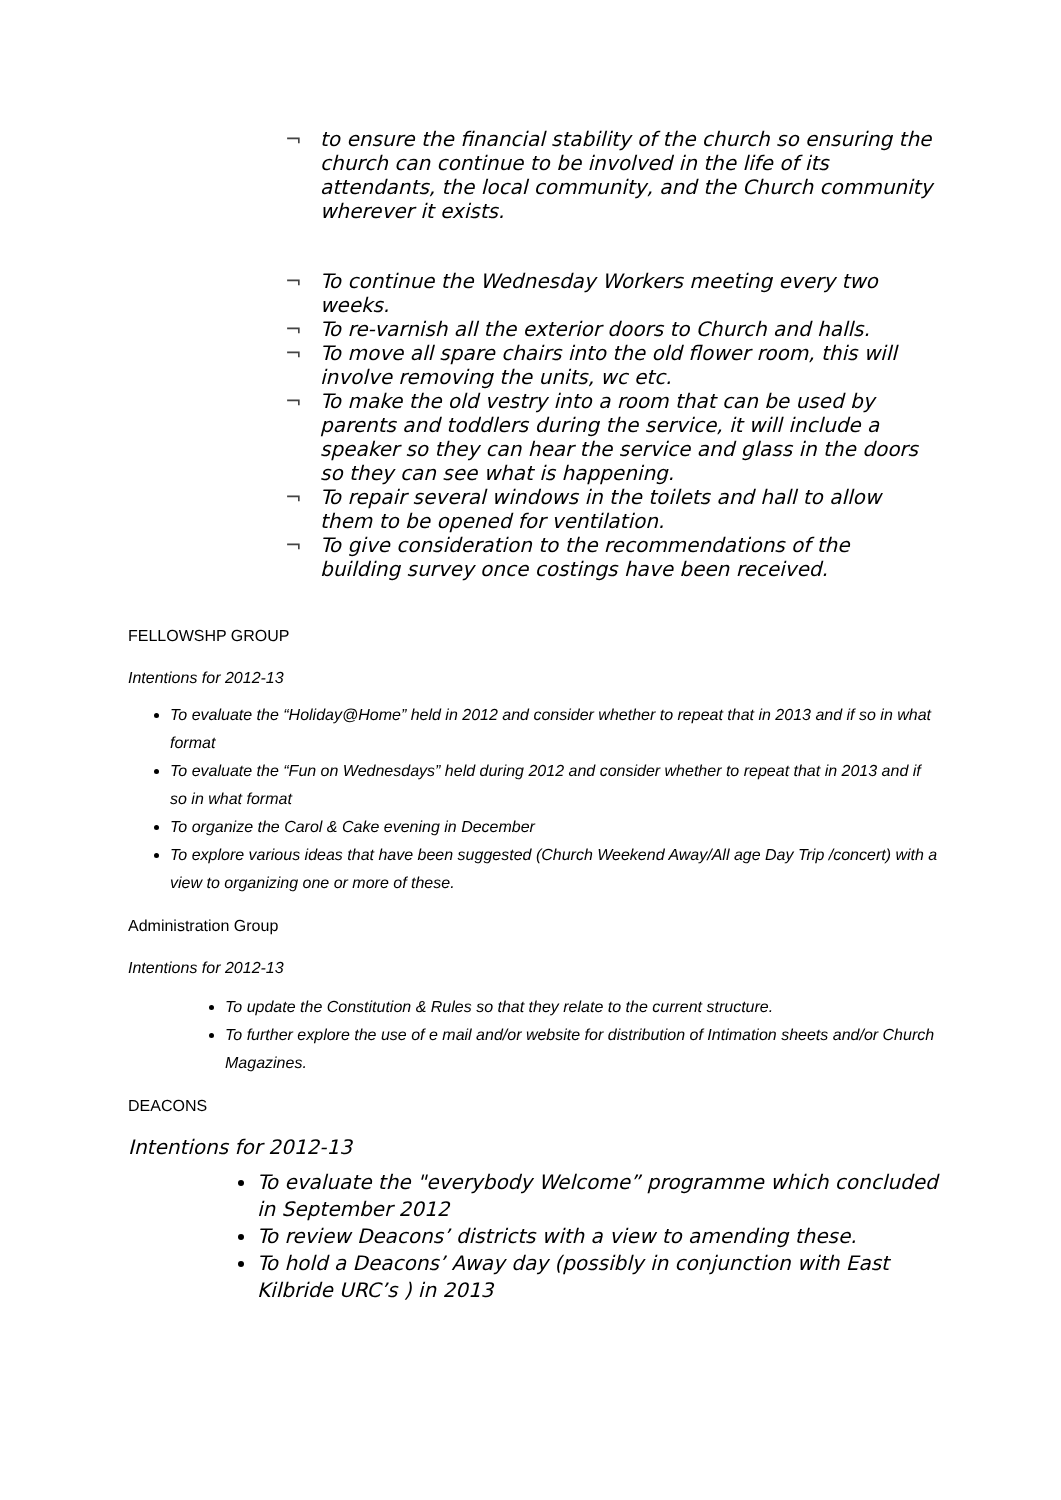¬ to ensure the financial stability of the church so ensuring the church can continue to be involved in the life of its attendants, the local community, and the Church community wherever it exists.
¬ To continue the Wednesday Workers meeting every two weeks.
¬ To re-varnish all the exterior doors to Church and halls.
¬ To move all spare chairs into the old flower room, this will involve removing the units, wc etc.
¬ To make the old vestry into a room that can be used by parents and toddlers during the service, it will include a speaker so they can hear the service and glass in the doors so they can see what is happening.
¬ To repair several windows in the toilets and hall to allow them to be opened for ventilation.
¬ To give consideration to the recommendations of the building survey once costings have been received.
FELLOWSHP GROUP
Intentions for 2012-13
To evaluate the “Holiday@Home” held in 2012 and consider whether to repeat that in 2013 and if so in what format
To evaluate the “Fun on Wednesdays” held during 2012 and consider whether to repeat that in 2013 and if so in what format
To organize the Carol & Cake evening in December
To explore various ideas that have been suggested (Church Weekend Away/All age Day Trip /concert) with a view to organizing one or more of these.
Administration Group
Intentions for 2012-13
To update the Constitution & Rules so that they relate to the current structure.
To further explore the use of e mail and/or website for distribution of Intimation sheets and/or Church Magazines.
DEACONS
Intentions for 2012-13
To evaluate the "everybody Welcome” programme which concluded in September 2012
To review Deacons’ districts with a view to amending these.
To hold a Deacons’ Away day (possibly in conjunction with East Kilbride URC’s ) in 2013